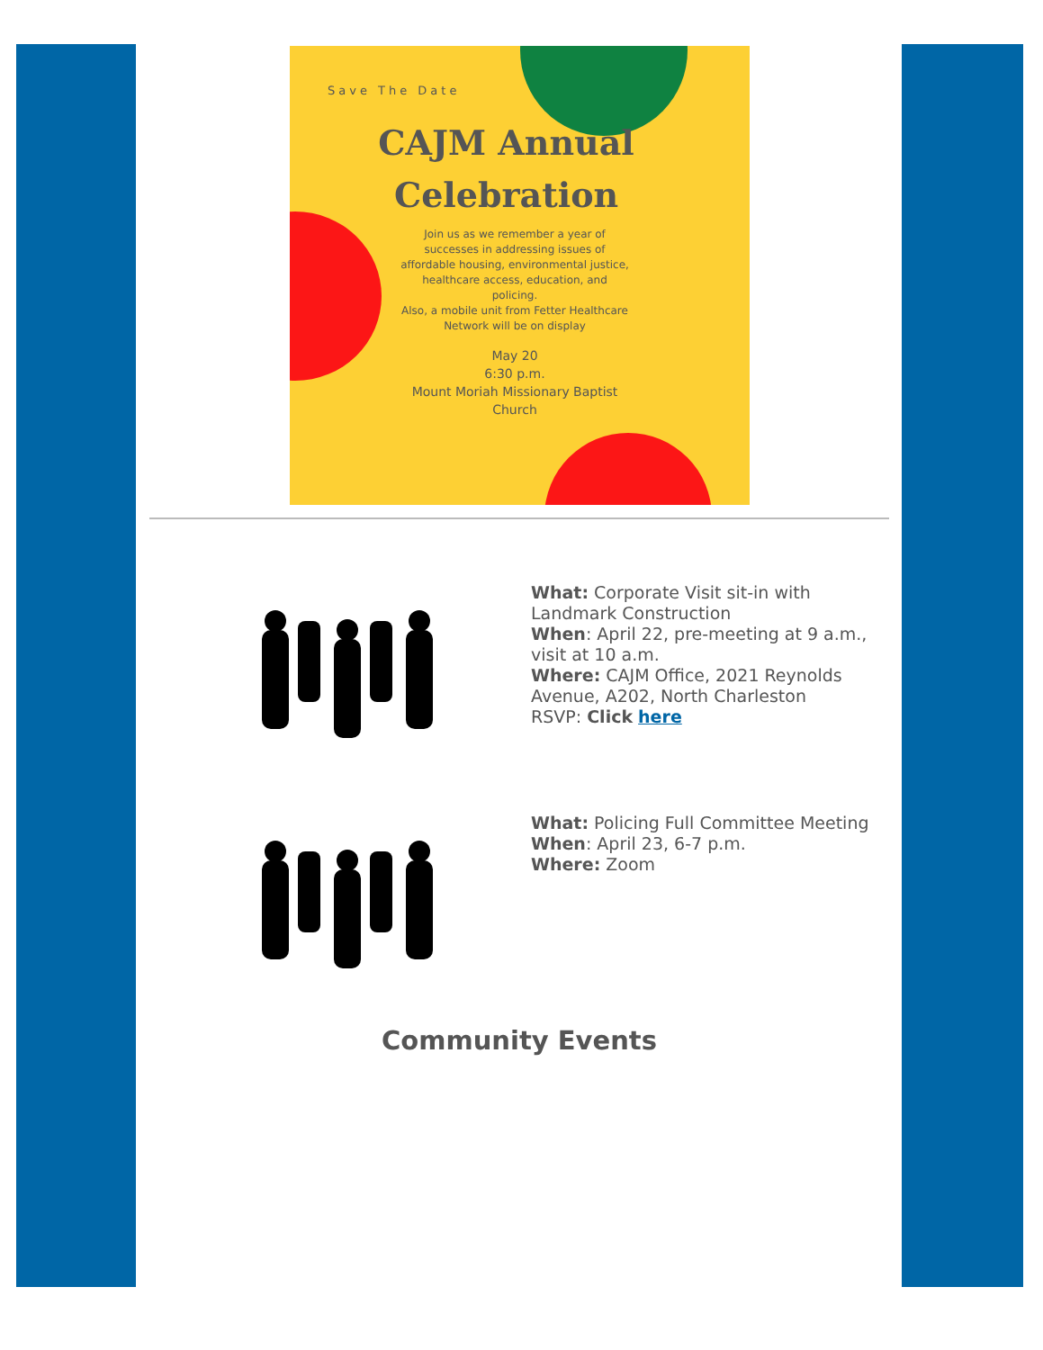Save The Date
CAJM Annual
Celebration
Join us as we remember a year of successes in addressing issues of affordable housing, environmental justice, healthcare access, education, and policing.
Also, a mobile unit from Fetter Healthcare Network will be on display
May 20
6:30 p.m.
Mount Moriah Missionary Baptist Church
What: Corporate Visit sit-in with Landmark Construction
When: April 22, pre-meeting at 9 a.m., visit at 10 a.m.
Where: CAJM Office, 2021 Reynolds Avenue, A202, North Charleston
RSVP: Click here
What: Policing Full Committee Meeting
When: April 23, 6-7 p.m.
Where: Zoom
Community Events